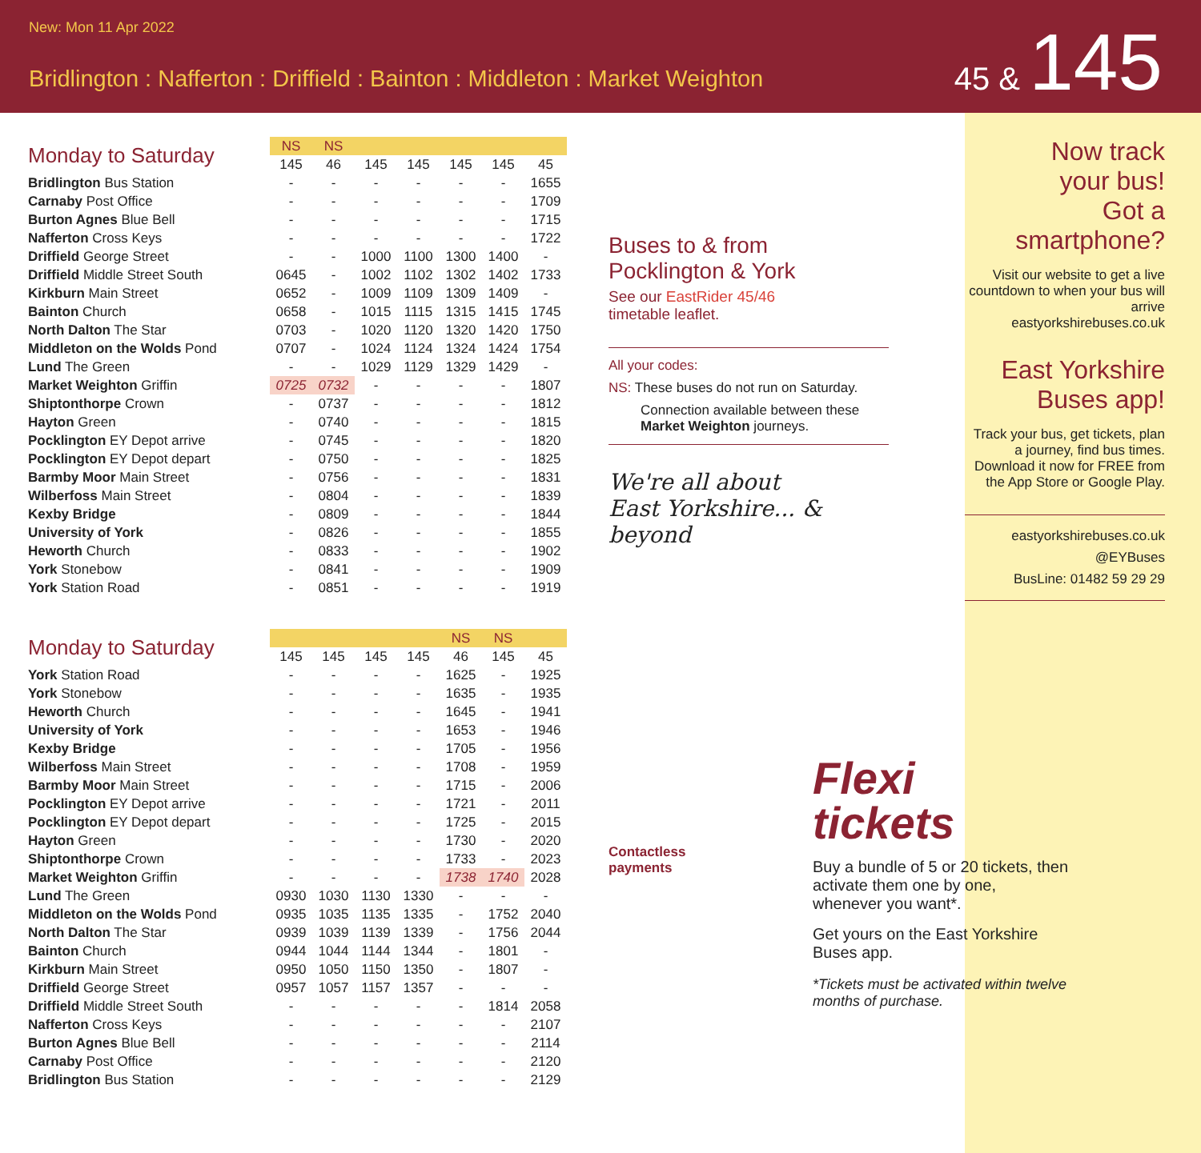New: Mon 11 Apr 2022
Bridlington : Nafferton : Driffield : Bainton : Middleton : Market Weighton
45 & 145
| Monday to Saturday | NS | NS | | | | | |
| | 145 | 46 | 145 | 145 | 145 | 145 | 45 |
| Bridlington Bus Station | - | - | - | - | - | - | 1655 |
| Carnaby Post Office | - | - | - | - | - | - | 1709 |
| Burton Agnes Blue Bell | - | - | - | - | - | - | 1715 |
| Nafferton Cross Keys | - | - | - | - | - | - | 1722 |
| Driffield George Street | - | - | 1000 | 1100 | 1300 | 1400 | - |
| Driffield Middle Street South | 0645 | - | 1002 | 1102 | 1302 | 1402 | 1733 |
| Kirkburn Main Street | 0652 | - | 1009 | 1109 | 1309 | 1409 | - |
| Bainton Church | 0658 | - | 1015 | 1115 | 1315 | 1415 | 1745 |
| North Dalton The Star | 0703 | - | 1020 | 1120 | 1320 | 1420 | 1750 |
| Middleton on the Wolds Pond | 0707 | - | 1024 | 1124 | 1324 | 1424 | 1754 |
| Lund The Green | - | - | 1029 | 1129 | 1329 | 1429 | - |
| Market Weighton Griffin | 0725 | 0732 | - | - | - | - | 1807 |
| Shiptonthorpe Crown | - | 0737 | - | - | - | - | 1812 |
| Hayton Green | - | 0740 | - | - | - | - | 1815 |
| Pocklington EY Depot arrive | - | 0745 | - | - | - | - | 1820 |
| Pocklington EY Depot depart | - | 0750 | - | - | - | - | 1825 |
| Barmby Moor Main Street | - | 0756 | - | - | - | - | 1831 |
| Wilberfoss Main Street | - | 0804 | - | - | - | - | 1839 |
| Kexby Bridge | - | 0809 | - | - | - | - | 1844 |
| University of York | - | 0826 | - | - | - | - | 1855 |
| Heworth Church | - | 0833 | - | - | - | - | 1902 |
| York Stonebow | - | 0841 | - | - | - | - | 1909 |
| York Station Road | - | 0851 | - | - | - | - | 1919 |
| Monday to Saturday | | | | | NS | NS | |
| | 145 | 145 | 145 | 145 | 46 | 145 | 45 |
| York Station Road | - | - | - | - | 1625 | - | 1925 |
| York Stonebow | - | - | - | - | 1635 | - | 1935 |
| Heworth Church | - | - | - | - | 1645 | - | 1941 |
| University of York | - | - | - | - | 1653 | - | 1946 |
| Kexby Bridge | - | - | - | - | 1705 | - | 1956 |
| Wilberfoss Main Street | - | - | - | - | 1708 | - | 1959 |
| Barmby Moor Main Street | - | - | - | - | 1715 | - | 2006 |
| Pocklington EY Depot arrive | - | - | - | - | 1721 | - | 2011 |
| Pocklington EY Depot depart | - | - | - | - | 1725 | - | 2015 |
| Hayton Green | - | - | - | - | 1730 | - | 2020 |
| Shiptonthorpe Crown | - | - | - | - | 1733 | - | 2023 |
| Market Weighton Griffin | - | - | - | - | 1738 | 1740 | 2028 |
| Lund The Green | 0930 | 1030 | 1130 | 1330 | - | - | - |
| Middleton on the Wolds Pond | 0935 | 1035 | 1135 | 1335 | - | 1752 | 2040 |
| North Dalton The Star | 0939 | 1039 | 1139 | 1339 | - | 1756 | 2044 |
| Bainton Church | 0944 | 1044 | 1144 | 1344 | - | 1801 | - |
| Kirkburn Main Street | 0950 | 1050 | 1150 | 1350 | - | 1807 | - |
| Driffield George Street | 0957 | 1057 | 1157 | 1357 | - | - | - |
| Driffield Middle Street South | - | - | - | - | - | 1814 | 2058 |
| Nafferton Cross Keys | - | - | - | - | - | - | 2107 |
| Burton Agnes Blue Bell | - | - | - | - | - | - | 2114 |
| Carnaby Post Office | - | - | - | - | - | - | 2120 |
| Bridlington Bus Station | - | - | - | - | - | - | 2129 |
Buses to & from
Pocklington & York
See our EastRider 45/46
timetable leaflet.
All your codes:
NS: These buses do not run on Saturday.
Connection available between these Market Weighton journeys.
We're all about
East Yorkshire... & beyond
Contactless
payments
Flexi
tickets
Buy a bundle of 5 or 20 tickets, then activate them one by one, whenever you want*.
Get yours on the East Yorkshire Buses app.
*Tickets must be activated within twelve months of purchase.
Now track
your bus!
Got a
smartphone?
Visit our website to get a live countdown to when your bus will arrive
eastyorkshirebuses.co.uk
East Yorkshire
Buses app!
Track your bus, get tickets, plan a journey, find bus times. Download it now for FREE from the App Store or Google Play.
eastyorkshirebuses.co.uk
@EYBuses
BusLine: 01482 59 29 29